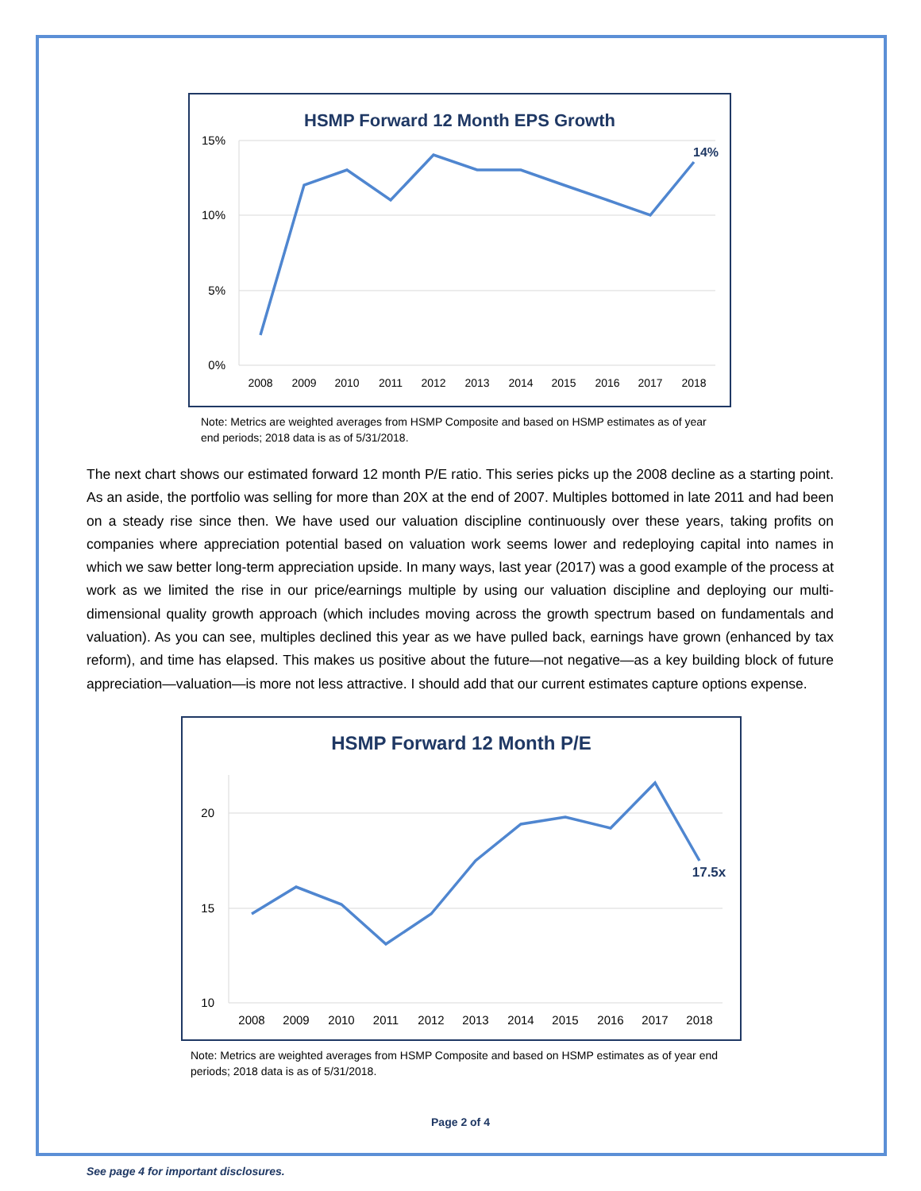HSMP Forward 12 Month EPS Growth
15%
10%
5%
0%
2008
2009
2010
2011
2012
2013
2014
2015
2016
2017
2018
14%
Note: Metrics are weighted averages from HSMP Composite and based on HSMP estimates as of year end periods; 2018 data is as of 5/31/2018.
The next chart shows our estimated forward 12 month P/E ratio. This series picks up the 2008 decline as a starting point. As an aside, the portfolio was selling for more than 20X at the end of 2007. Multiples bottomed in late 2011 and had been on a steady rise since then. We have used our valuation discipline continuously over these years, taking profits on companies where appreciation potential based on valuation work seems lower and redeploying capital into names in which we saw better long-term appreciation upside. In many ways, last year (2017) was a good example of the process at work as we limited the rise in our price/earnings multiple by using our valuation discipline and deploying our multi-dimensional quality growth approach (which includes moving across the growth spectrum based on fundamentals and valuation). As you can see, multiples declined this year as we have pulled back, earnings have grown (enhanced by tax reform), and time has elapsed. This makes us positive about the future—not negative—as a key building block of future appreciation—valuation—is more not less attractive. I should add that our current estimates capture options expense.
HSMP Forward 12 Month P/E
20
15
10
2008
2009
2010
2011
2012
2013
2014
2015
2016
2017
2018
17.5x
Note: Metrics are weighted averages from HSMP Composite and based on HSMP estimates as of year end periods; 2018 data is as of 5/31/2018.
Page 2 of 4
See page 4 for important disclosures.